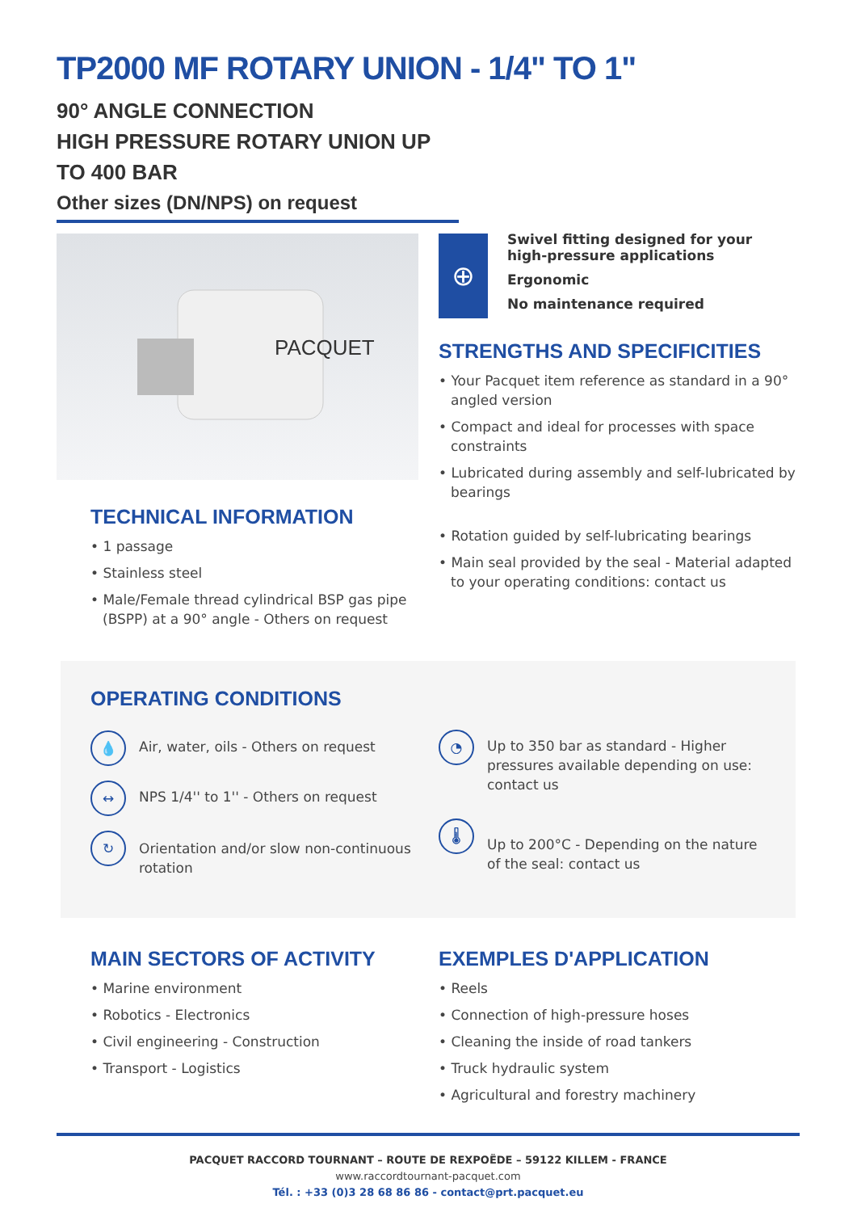TP2000 MF ROTARY UNION - 1/4" TO 1"
90° ANGLE CONNECTION
HIGH PRESSURE ROTARY UNION UP TO 400 BAR
Other sizes (DN/NPS) on request
PACQUET
⊕
Swivel fitting designed for your high-pressure applications
Ergonomic
No maintenance required
STRENGTHS AND SPECIFICITIES
• Your Pacquet item reference as standard in a 90° angled version
• Compact and ideal for processes with space constraints
• Lubricated during assembly and self-lubricated by bearings
• Rotation guided by self-lubricating bearings
• Main seal provided by the seal - Material adapted to your operating conditions: contact us
TECHNICAL INFORMATION
• 1 passage
• Stainless steel
• Male/Female thread cylindrical BSP gas pipe (BSPP) at a 90° angle - Others on request
OPERATING CONDITIONS
💧
Air, water, oils - Others on request
↔
NPS 1/4'' to 1'' - Others on request
↻
Orientation and/or slow non-continuous rotation
◔
Up to 350 bar as standard - Higher pressures available depending on use: contact us
🌡
Up to 200°C - Depending on the nature of the seal: contact us
MAIN SECTORS OF ACTIVITY
• Marine environment
• Robotics - Electronics
• Civil engineering - Construction
• Transport - Logistics
EXEMPLES D'APPLICATION
• Reels
• Connection of high-pressure hoses
• Cleaning the inside of road tankers
• Truck hydraulic system
• Agricultural and forestry machinery
PACQUET RACCORD TOURNANT – ROUTE DE REXPOËDE – 59122 KILLEM - FRANCE
www.raccordtournant-pacquet.com
Tél. : +33 (0)3 28 68 86 86 - contact@prt.pacquet.eu